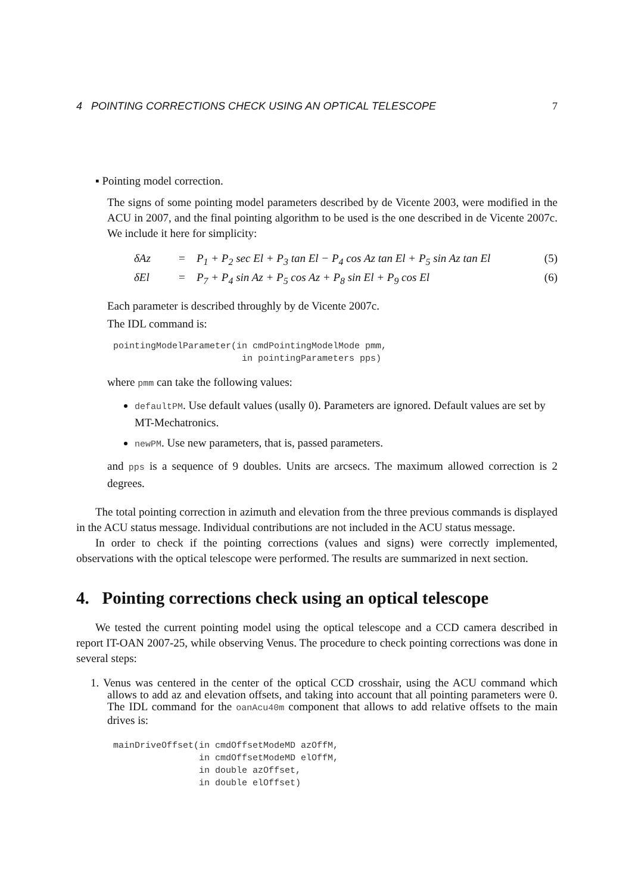4 POINTING CORRECTIONS CHECK USING AN OPTICAL TELESCOPE 7
▪ Pointing model correction.
The signs of some pointing model parameters described by de Vicente 2003, were modified in the ACU in 2007, and the final pointing algorithm to be used is the one described in de Vicente 2007c. We include it here for simplicity:
δAz = P<sub>1</sub> + P<sub>2</sub> sec El + P<sub>3</sub> tan El − P<sub>4</sub> cos Az tan El + P<sub>5</sub> sin Az tan El (5)
δEl = P<sub>7</sub> + P<sub>4</sub> sin Az + P<sub>5</sub> cos Az + P<sub>8</sub> sin El + P<sub>9</sub> cos El (6)
Each parameter is described throughly by de Vicente 2007c.
The IDL command is:
pointingModelParameter(in cmdPointingModelMode pmm,
                        in pointingParameters pps)
where pmm can take the following values:
defaultPM. Use default values (usally 0). Parameters are ignored. Default values are set by MT-Mechatronics.
newPM. Use new parameters, that is, passed parameters.
and pps is a sequence of 9 doubles. Units are arcsecs. The maximum allowed correction is 2 degrees.
The total pointing correction in azimuth and elevation from the three previous commands is displayed in the ACU status message. Individual contributions are not included in the ACU status message.
In order to check if the pointing corrections (values and signs) were correctly implemented, observations with the optical telescope were performed. The results are summarized in next section.
4. Pointing corrections check using an optical telescope
We tested the current pointing model using the optical telescope and a CCD camera described in report IT-OAN 2007-25, while observing Venus. The procedure to check pointing corrections was done in several steps:
1. Venus was centered in the center of the optical CCD crosshair, using the ACU command which allows to add az and elevation offsets, and taking into account that all pointing parameters were 0. The IDL command for the oanAcu40m component that allows to add relative offsets to the main drives is:
mainDriveOffset(in cmdOffsetModeMD azOffM,
                in cmdOffsetModeMD elOffM,
                in double azOffset,
                in double elOffset)